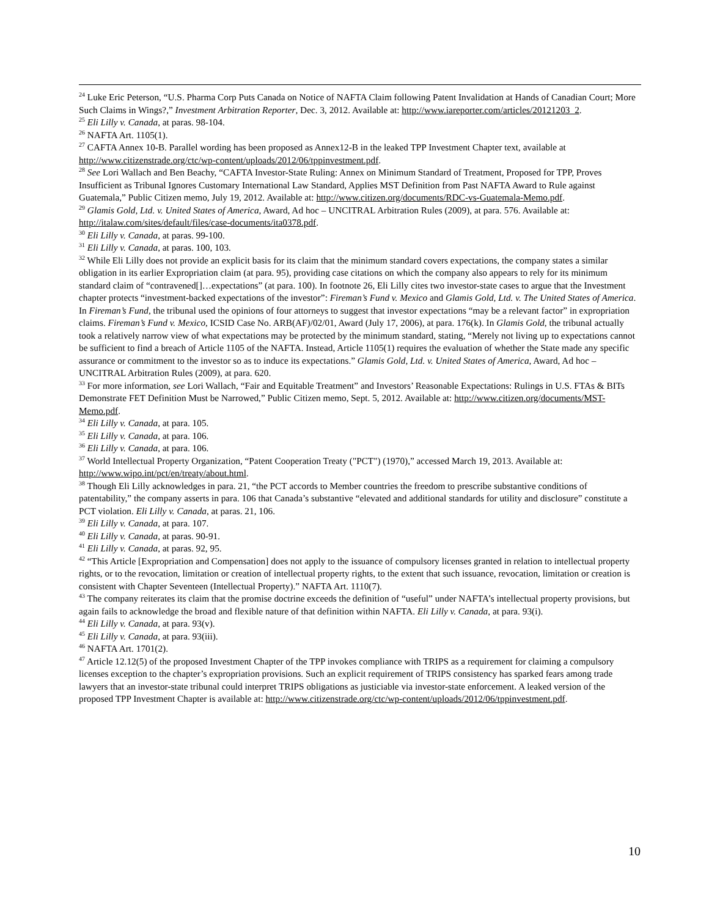<sup>24</sup> Luke Eric Peterson, “U.S. Pharma Corp Puts Canada on Notice of NAFTA Claim following Patent Invalidation at Hands of Canadian Court; More Such Claims in Wings?,” Investment Arbitration Reporter, Dec. 3, 2012. Available at: http://www.iareporter.com/articles/20121203_2.
<sup>25</sup> Eli Lilly v. Canada, at paras. 98-104.
<sup>26</sup> NAFTA Art. 1105(1).
<sup>27</sup> CAFTA Annex 10-B. Parallel wording has been proposed as Annex12-B in the leaked TPP Investment Chapter text, available at http://www.citizenstrade.org/ctc/wp-content/uploads/2012/06/tppinvestment.pdf.
<sup>28</sup> See Lori Wallach and Ben Beachy, “CAFTA Investor-State Ruling: Annex on Minimum Standard of Treatment, Proposed for TPP, Proves Insufficient as Tribunal Ignores Customary International Law Standard, Applies MST Definition from Past NAFTA Award to Rule against Guatemala,” Public Citizen memo, July 19, 2012. Available at: http://www.citizen.org/documents/RDC-vs-Guatemala-Memo.pdf.
<sup>29</sup> Glamis Gold, Ltd. v. United States of America, Award, Ad hoc – UNCITRAL Arbitration Rules (2009), at para. 576. Available at: http://italaw.com/sites/default/files/case-documents/ita0378.pdf.
<sup>30</sup> Eli Lilly v. Canada, at paras. 99-100.
<sup>31</sup> Eli Lilly v. Canada, at paras. 100, 103.
<sup>32</sup> While Eli Lilly does not provide an explicit basis for its claim that the minimum standard covers expectations, the company states a similar obligation in its earlier Expropriation claim (at para. 95), providing case citations on which the company also appears to rely for its minimum standard claim of “contravened[]…expectations” (at para. 100). In footnote 26, Eli Lilly cites two investor-state cases to argue that the Investment chapter protects “investment-backed expectations of the investor”: Fireman’s Fund v. Mexico and Glamis Gold, Ltd. v. The United States of America. In Fireman’s Fund, the tribunal used the opinions of four attorneys to suggest that investor expectations “may be a relevant factor” in expropriation claims. Fireman’s Fund v. Mexico, ICSID Case No. ARB(AF)/02/01, Award (July 17, 2006), at para. 176(k). In Glamis Gold, the tribunal actually took a relatively narrow view of what expectations may be protected by the minimum standard, stating, “Merely not living up to expectations cannot be sufficient to find a breach of Article 1105 of the NAFTA. Instead, Article 1105(1) requires the evaluation of whether the State made any specific assurance or commitment to the investor so as to induce its expectations.” Glamis Gold, Ltd. v. United States of America, Award, Ad hoc – UNCITRAL Arbitration Rules (2009), at para. 620.
<sup>33</sup> For more information, see Lori Wallach, “Fair and Equitable Treatment” and Investors’ Reasonable Expectations: Rulings in U.S. FTAs & BITs Demonstrate FET Definition Must be Narrowed,” Public Citizen memo, Sept. 5, 2012. Available at: http://www.citizen.org/documents/MST-Memo.pdf.
<sup>34</sup> Eli Lilly v. Canada, at para. 105.
<sup>35</sup> Eli Lilly v. Canada, at para. 106.
<sup>36</sup> Eli Lilly v. Canada, at para. 106.
<sup>37</sup> World Intellectual Property Organization, “Patent Cooperation Treaty ("PCT") (1970),” accessed March 19, 2013. Available at: http://www.wipo.int/pct/en/treaty/about.html.
<sup>38</sup> Though Eli Lilly acknowledges in para. 21, “the PCT accords to Member countries the freedom to prescribe substantive conditions of patentability,” the company asserts in para. 106 that Canada’s substantive “elevated and additional standards for utility and disclosure” constitute a PCT violation. Eli Lilly v. Canada, at paras. 21, 106.
<sup>39</sup> Eli Lilly v. Canada, at para. 107.
<sup>40</sup> Eli Lilly v. Canada, at paras. 90-91.
<sup>41</sup> Eli Lilly v. Canada, at paras. 92, 95.
<sup>42</sup> “This Article [Expropriation and Compensation] does not apply to the issuance of compulsory licenses granted in relation to intellectual property rights, or to the revocation, limitation or creation of intellectual property rights, to the extent that such issuance, revocation, limitation or creation is consistent with Chapter Seventeen (Intellectual Property).” NAFTA Art. 1110(7).
<sup>43</sup> The company reiterates its claim that the promise doctrine exceeds the definition of “useful” under NAFTA’s intellectual property provisions, but again fails to acknowledge the broad and flexible nature of that definition within NAFTA. Eli Lilly v. Canada, at para. 93(i).
<sup>44</sup> Eli Lilly v. Canada, at para. 93(v).
<sup>45</sup> Eli Lilly v. Canada, at para. 93(iii).
<sup>46</sup> NAFTA Art. 1701(2).
<sup>47</sup> Article 12.12(5) of the proposed Investment Chapter of the TPP invokes compliance with TRIPS as a requirement for claiming a compulsory licenses exception to the chapter’s expropriation provisions. Such an explicit requirement of TRIPS consistency has sparked fears among trade lawyers that an investor-state tribunal could interpret TRIPS obligations as justiciable via investor-state enforcement. A leaked version of the proposed TPP Investment Chapter is available at: http://www.citizenstrade.org/ctc/wp-content/uploads/2012/06/tppinvestment.pdf.
10